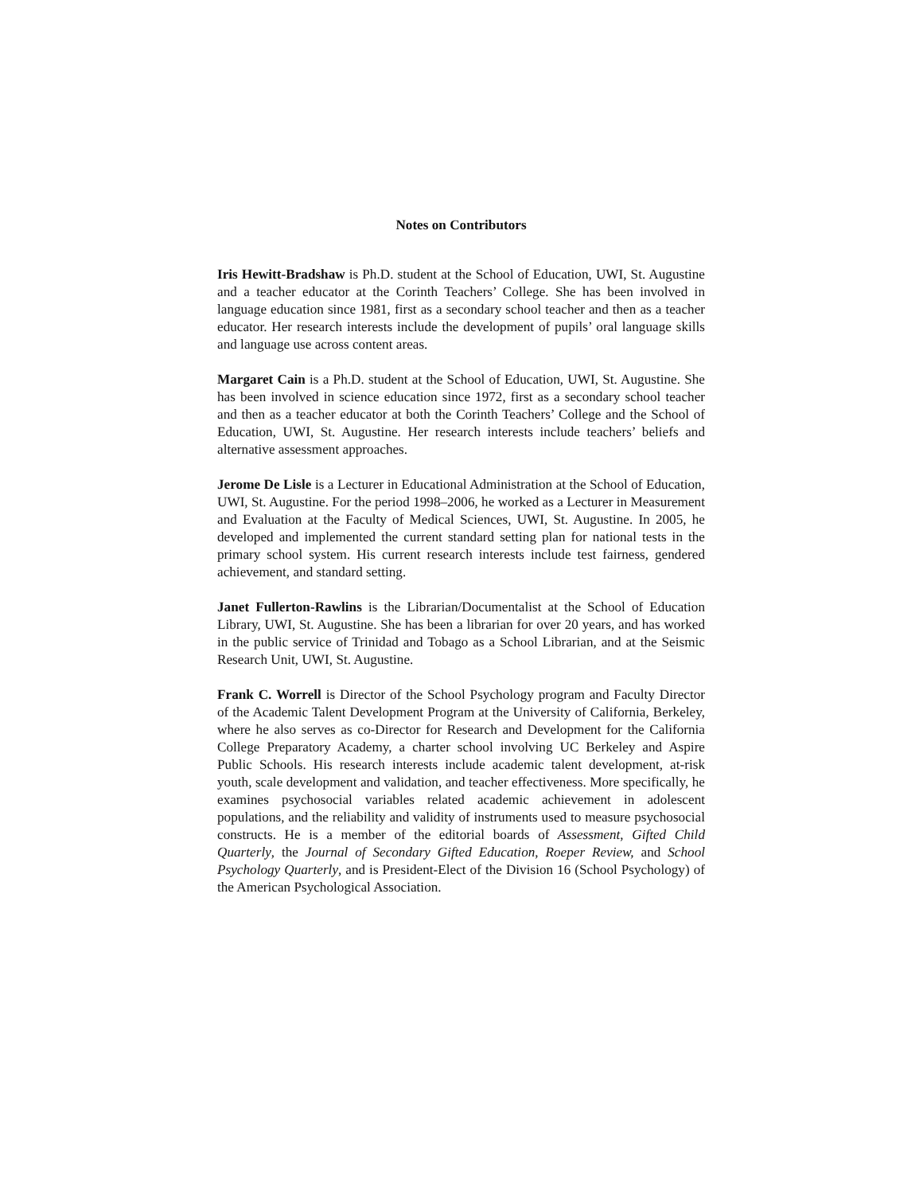Notes on Contributors
Iris Hewitt-Bradshaw is Ph.D. student at the School of Education, UWI, St. Augustine and a teacher educator at the Corinth Teachers’ College. She has been involved in language education since 1981, first as a secondary school teacher and then as a teacher educator. Her research interests include the development of pupils’ oral language skills and language use across content areas.
Margaret Cain is a Ph.D. student at the School of Education, UWI, St. Augustine. She has been involved in science education since 1972, first as a secondary school teacher and then as a teacher educator at both the Corinth Teachers’ College and the School of Education, UWI, St. Augustine. Her research interests include teachers’ beliefs and alternative assessment approaches.
Jerome De Lisle is a Lecturer in Educational Administration at the School of Education, UWI, St. Augustine. For the period 1998–2006, he worked as a Lecturer in Measurement and Evaluation at the Faculty of Medical Sciences, UWI, St. Augustine. In 2005, he developed and implemented the current standard setting plan for national tests in the primary school system. His current research interests include test fairness, gendered achievement, and standard setting.
Janet Fullerton-Rawlins is the Librarian/Documentalist at the School of Education Library, UWI, St. Augustine. She has been a librarian for over 20 years, and has worked in the public service of Trinidad and Tobago as a School Librarian, and at the Seismic Research Unit, UWI, St. Augustine.
Frank C. Worrell is Director of the School Psychology program and Faculty Director of the Academic Talent Development Program at the University of California, Berkeley, where he also serves as co-Director for Research and Development for the California College Preparatory Academy, a charter school involving UC Berkeley and Aspire Public Schools. His research interests include academic talent development, at-risk youth, scale development and validation, and teacher effectiveness. More specifically, he examines psychosocial variables related academic achievement in adolescent populations, and the reliability and validity of instruments used to measure psychosocial constructs. He is a member of the editorial boards of Assessment, Gifted Child Quarterly, the Journal of Secondary Gifted Education, Roeper Review, and School Psychology Quarterly, and is President-Elect of the Division 16 (School Psychology) of the American Psychological Association.